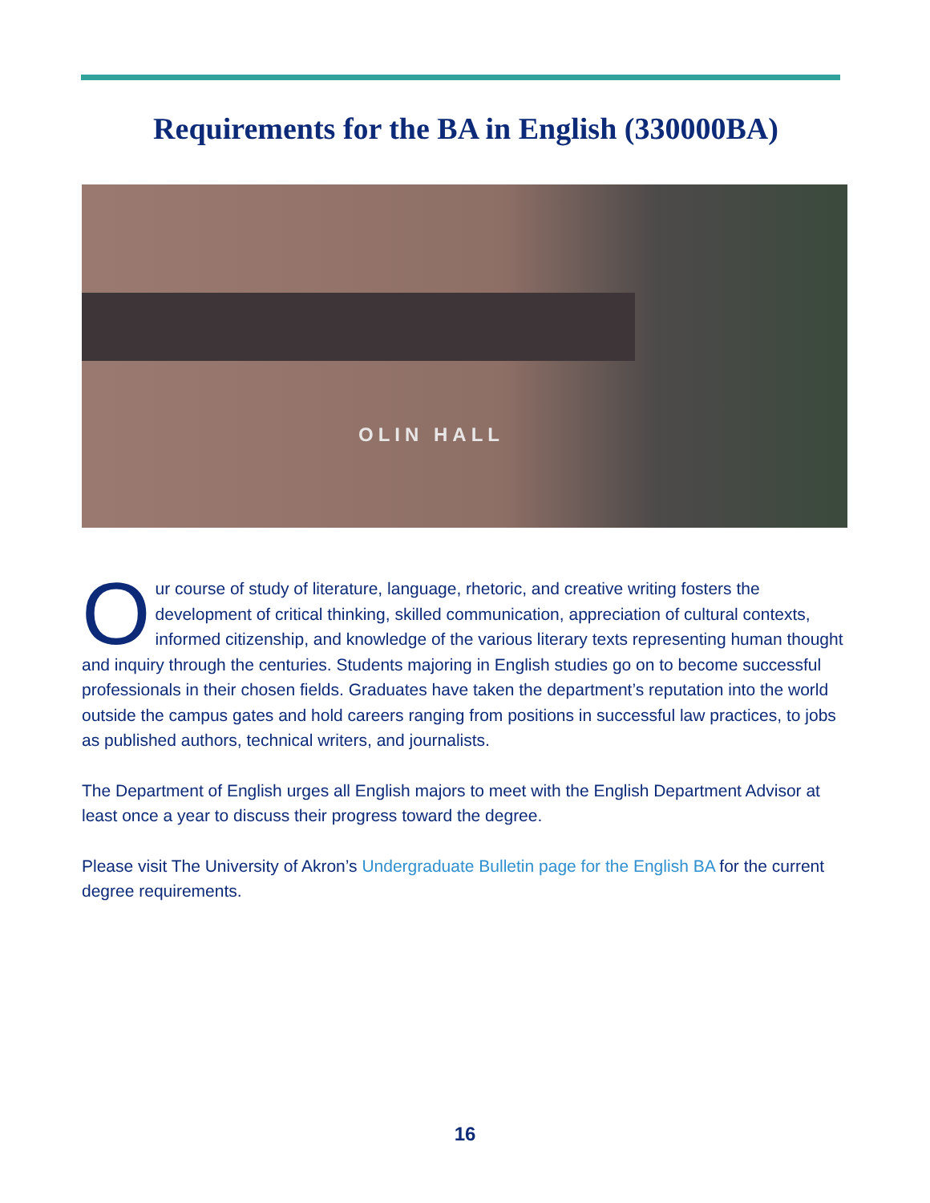Requirements for the BA in English (330000BA)
OLIN HALL
Our course of study of literature, language, rhetoric, and creative writing fosters the development of critical thinking, skilled communication, appreciation of cultural contexts, informed citizenship, and knowledge of the various literary texts representing human thought and inquiry through the centuries. Students majoring in English studies go on to become successful professionals in their chosen fields. Graduates have taken the department’s reputation into the world outside the campus gates and hold careers ranging from positions in successful law practices, to jobs as published authors, technical writers, and journalists.
The Department of English urges all English majors to meet with the English Department Advisor at least once a year to discuss their progress toward the degree.
Please visit The University of Akron’s Undergraduate Bulletin page for the English BA for the current degree requirements.
16